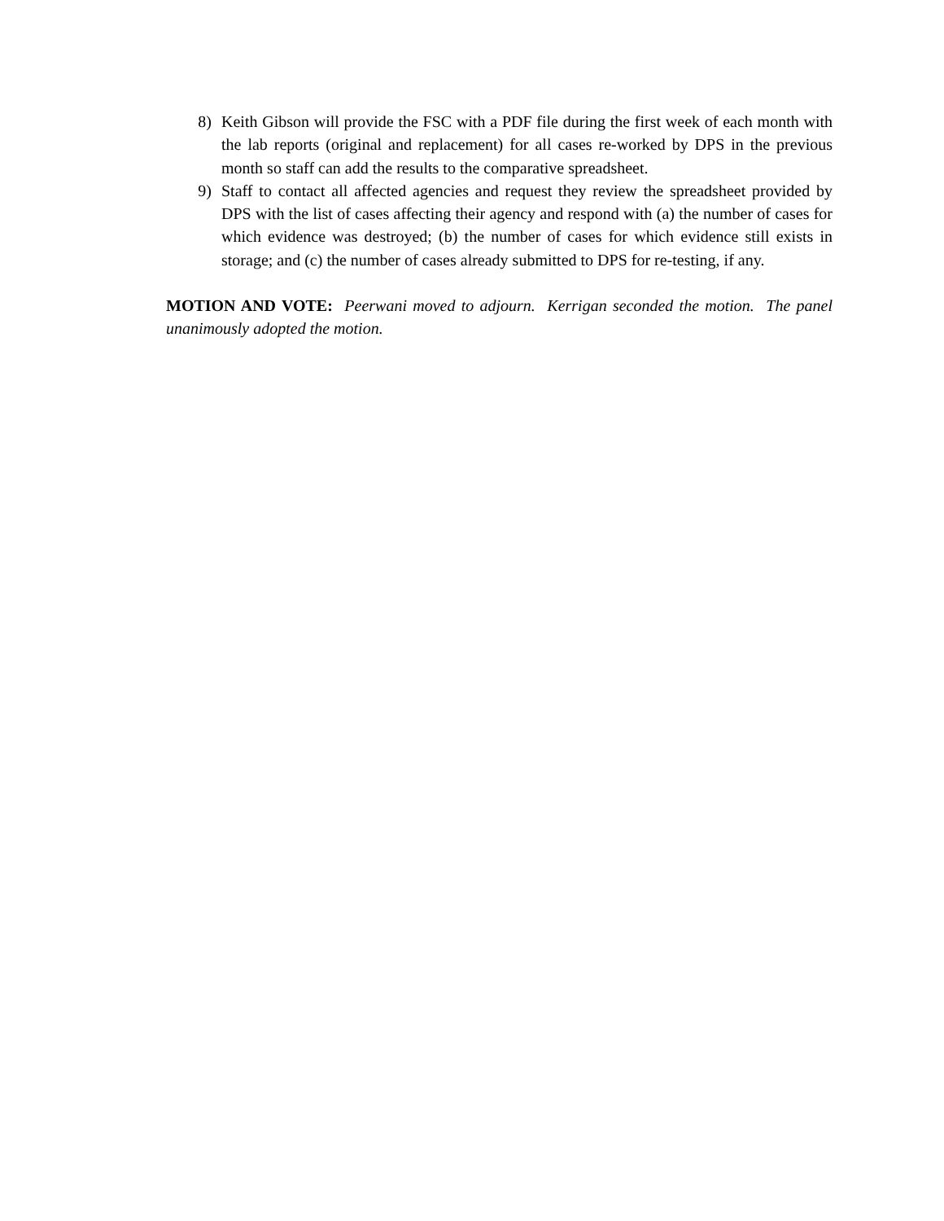8) Keith Gibson will provide the FSC with a PDF file during the first week of each month with the lab reports (original and replacement) for all cases re-worked by DPS in the previous month so staff can add the results to the comparative spreadsheet.
9) Staff to contact all affected agencies and request they review the spreadsheet provided by DPS with the list of cases affecting their agency and respond with (a) the number of cases for which evidence was destroyed; (b) the number of cases for which evidence still exists in storage; and (c) the number of cases already submitted to DPS for re-testing, if any.
MOTION AND VOTE: Peerwani moved to adjourn. Kerrigan seconded the motion. The panel unanimously adopted the motion.